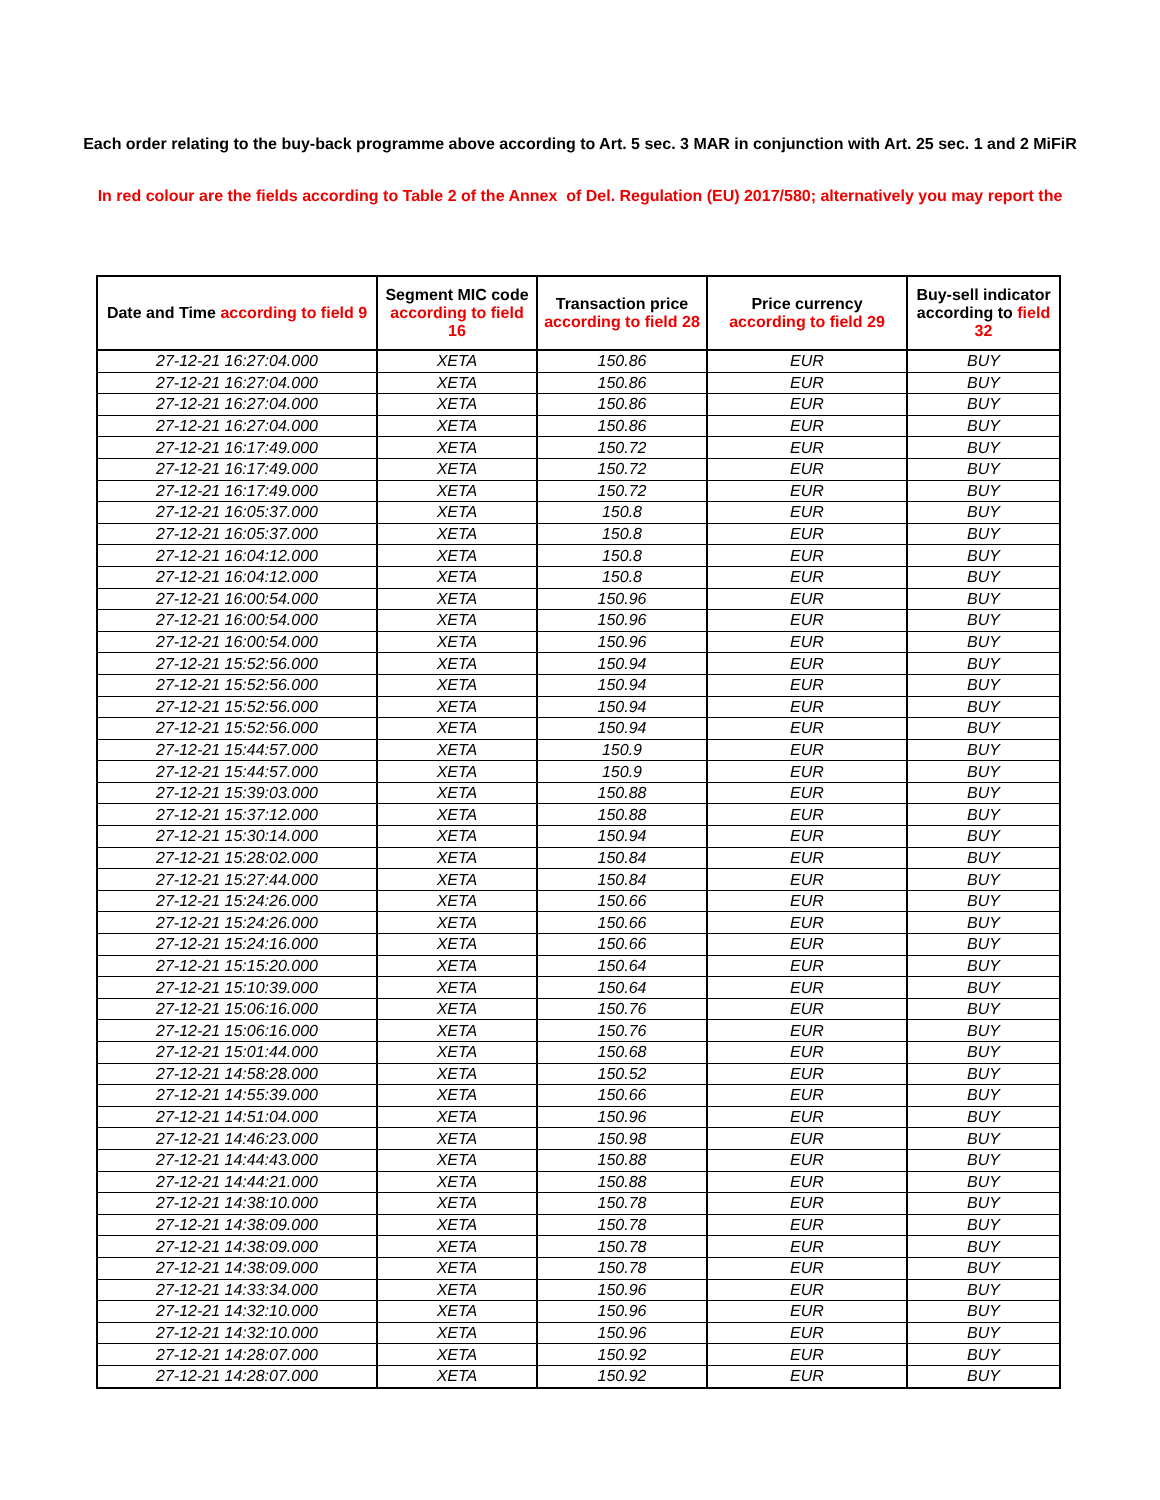Each order relating to the buy-back programme above according to Art. 5 sec. 3 MAR in conjunction with Art. 25 sec. 1 and 2 MiFiR
In red colour are the fields according to Table 2 of the Annex of Del. Regulation (EU) 2017/580; alternatively you may report the
| Date and Time according to field 9 | Segment MIC code according to field 16 | Transaction price according to field 28 | Price currency according to field 29 | Buy-sell indicator according to field 32 |
| --- | --- | --- | --- | --- |
| 27-12-21 16:27:04.000 | XETA | 150.86 | EUR | BUY |
| 27-12-21 16:27:04.000 | XETA | 150.86 | EUR | BUY |
| 27-12-21 16:27:04.000 | XETA | 150.86 | EUR | BUY |
| 27-12-21 16:27:04.000 | XETA | 150.86 | EUR | BUY |
| 27-12-21 16:17:49.000 | XETA | 150.72 | EUR | BUY |
| 27-12-21 16:17:49.000 | XETA | 150.72 | EUR | BUY |
| 27-12-21 16:17:49.000 | XETA | 150.72 | EUR | BUY |
| 27-12-21 16:05:37.000 | XETA | 150.8 | EUR | BUY |
| 27-12-21 16:05:37.000 | XETA | 150.8 | EUR | BUY |
| 27-12-21 16:04:12.000 | XETA | 150.8 | EUR | BUY |
| 27-12-21 16:04:12.000 | XETA | 150.8 | EUR | BUY |
| 27-12-21 16:00:54.000 | XETA | 150.96 | EUR | BUY |
| 27-12-21 16:00:54.000 | XETA | 150.96 | EUR | BUY |
| 27-12-21 16:00:54.000 | XETA | 150.96 | EUR | BUY |
| 27-12-21 15:52:56.000 | XETA | 150.94 | EUR | BUY |
| 27-12-21 15:52:56.000 | XETA | 150.94 | EUR | BUY |
| 27-12-21 15:52:56.000 | XETA | 150.94 | EUR | BUY |
| 27-12-21 15:52:56.000 | XETA | 150.94 | EUR | BUY |
| 27-12-21 15:44:57.000 | XETA | 150.9 | EUR | BUY |
| 27-12-21 15:44:57.000 | XETA | 150.9 | EUR | BUY |
| 27-12-21 15:39:03.000 | XETA | 150.88 | EUR | BUY |
| 27-12-21 15:37:12.000 | XETA | 150.88 | EUR | BUY |
| 27-12-21 15:30:14.000 | XETA | 150.94 | EUR | BUY |
| 27-12-21 15:28:02.000 | XETA | 150.84 | EUR | BUY |
| 27-12-21 15:27:44.000 | XETA | 150.84 | EUR | BUY |
| 27-12-21 15:24:26.000 | XETA | 150.66 | EUR | BUY |
| 27-12-21 15:24:26.000 | XETA | 150.66 | EUR | BUY |
| 27-12-21 15:24:16.000 | XETA | 150.66 | EUR | BUY |
| 27-12-21 15:15:20.000 | XETA | 150.64 | EUR | BUY |
| 27-12-21 15:10:39.000 | XETA | 150.64 | EUR | BUY |
| 27-12-21 15:06:16.000 | XETA | 150.76 | EUR | BUY |
| 27-12-21 15:06:16.000 | XETA | 150.76 | EUR | BUY |
| 27-12-21 15:01:44.000 | XETA | 150.68 | EUR | BUY |
| 27-12-21 14:58:28.000 | XETA | 150.52 | EUR | BUY |
| 27-12-21 14:55:39.000 | XETA | 150.66 | EUR | BUY |
| 27-12-21 14:51:04.000 | XETA | 150.96 | EUR | BUY |
| 27-12-21 14:46:23.000 | XETA | 150.98 | EUR | BUY |
| 27-12-21 14:44:43.000 | XETA | 150.88 | EUR | BUY |
| 27-12-21 14:44:21.000 | XETA | 150.88 | EUR | BUY |
| 27-12-21 14:38:10.000 | XETA | 150.78 | EUR | BUY |
| 27-12-21 14:38:09.000 | XETA | 150.78 | EUR | BUY |
| 27-12-21 14:38:09.000 | XETA | 150.78 | EUR | BUY |
| 27-12-21 14:38:09.000 | XETA | 150.78 | EUR | BUY |
| 27-12-21 14:33:34.000 | XETA | 150.96 | EUR | BUY |
| 27-12-21 14:32:10.000 | XETA | 150.96 | EUR | BUY |
| 27-12-21 14:32:10.000 | XETA | 150.96 | EUR | BUY |
| 27-12-21 14:28:07.000 | XETA | 150.92 | EUR | BUY |
| 27-12-21 14:28:07.000 | XETA | 150.92 | EUR | BUY |